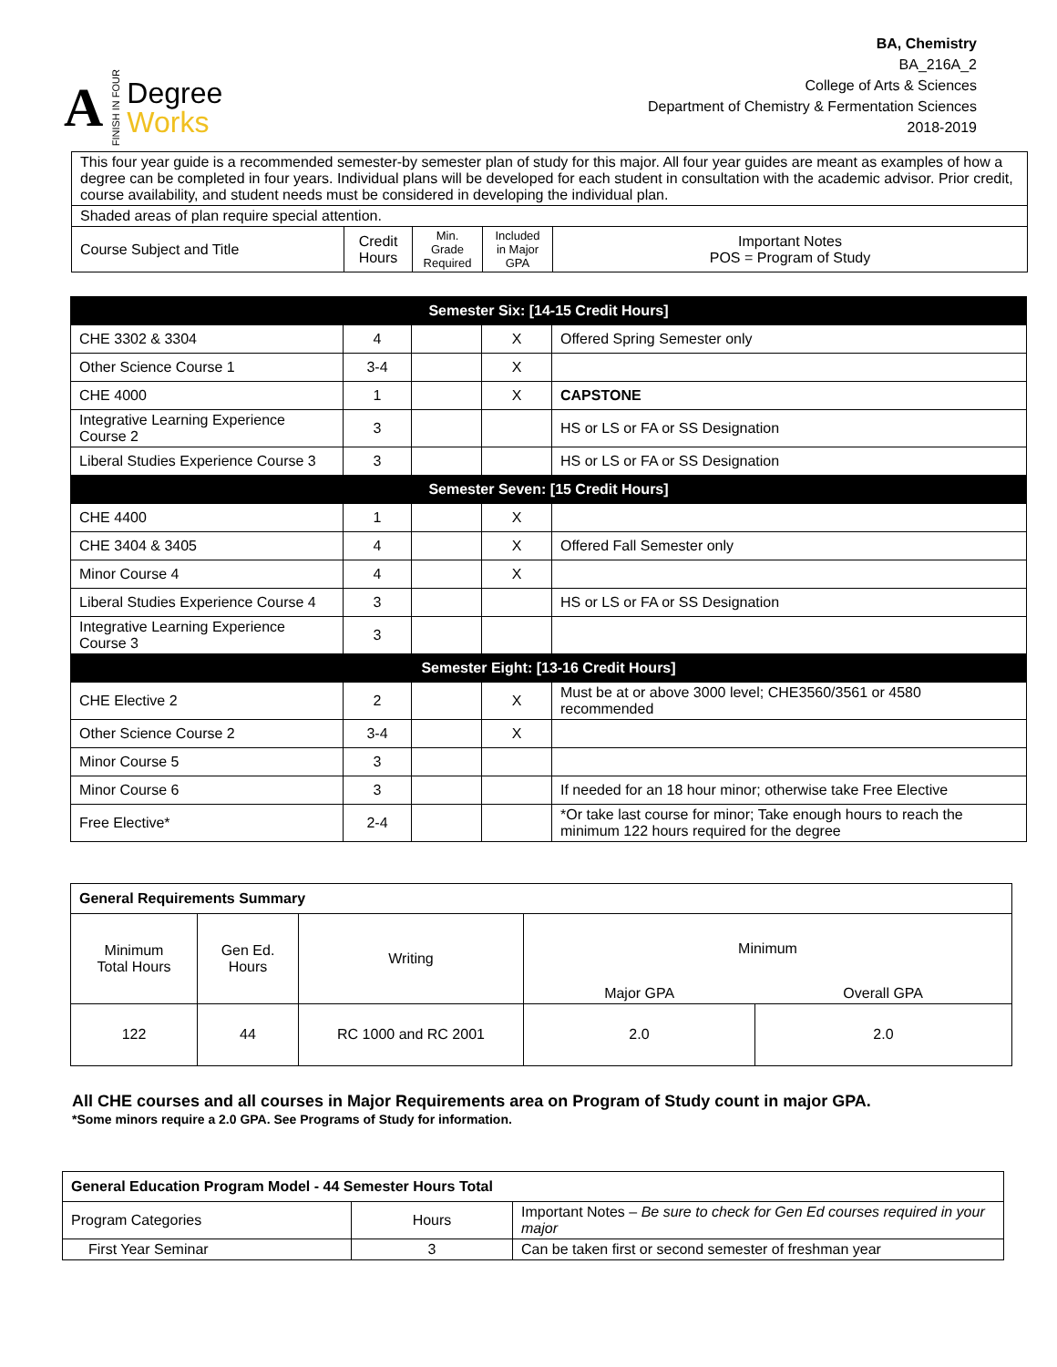A FINISH IN FOUR
Degree
Works
BA, Chemistry
BA_216A_2
College of Arts & Sciences
Department of Chemistry & Fermentation Sciences
2018-2019
| This four year guide is a recommended semester-by semester plan of study for this major. All four year guides are meant as examples of how a degree can be completed in four years. Individual plans will be developed for each student in consultation with the academic advisor. Prior credit, course availability, and student needs must be considered in developing the individual plan. | | | | |
| Shaded areas of plan require special attention. | | | | |
| Course Subject and Title | Credit Hours | Min. Grade Required | Included in Major GPA | Important Notes POS = Program of Study |
| Semester Six: [14-15 Credit Hours] | | | | |
| --- | --- | --- | --- | --- |
| CHE 3302 & 3304 | 4 | | X | Offered Spring Semester only |
| Other Science Course 1 | 3-4 | | X | |
| CHE 4000 | 1 | | X | CAPSTONE |
| Integrative Learning Experience Course 2 | 3 | | | HS or LS or FA or SS Designation |
| Liberal Studies Experience Course 3 | 3 | | | HS or LS or FA or SS Designation |
| Semester Seven: [15 Credit Hours] | | | | |
| CHE 4400 | 1 | | X | |
| CHE 3404 & 3405 | 4 | | X | Offered Fall Semester only |
| Minor Course 4 | 4 | | X | |
| Liberal Studies Experience Course 4 | 3 | | | HS or LS or FA or SS Designation |
| Integrative Learning Experience Course 3 | 3 | | | |
| Semester Eight: [13-16 Credit Hours] | | | | |
| CHE Elective 2 | 2 | | X | Must be at or above 3000 level; CHE3560/3561 or 4580 recommended |
| Other Science Course 2 | 3-4 | | X | |
| Minor Course 5 | 3 | | | |
| Minor Course 6 | 3 | | | If needed for an 18 hour minor; otherwise take Free Elective |
| Free Elective* | 2-4 | | | *Or take last course for minor; Take enough hours to reach the minimum 122 hours required for the degree |
| General Requirements Summary | | | | |
| --- | --- | --- | --- | --- |
| Minimum Total Hours | Gen Ed. Hours | Writing | Minimum | |
| | | | Major GPA | Overall GPA |
| 122 | 44 | RC 1000 and RC 2001 | 2.0 | 2.0 |
All CHE courses and all courses in Major Requirements area on Program of Study count in major GPA.
*Some minors require a 2.0 GPA. See Programs of Study for information.
| General Education Program Model - 44 Semester Hours Total | | |
| --- | --- | --- |
| Program Categories | Hours | Important Notes – Be sure to check for Gen Ed courses required in your major |
| First Year Seminar | 3 | Can be taken first or second semester of freshman year |